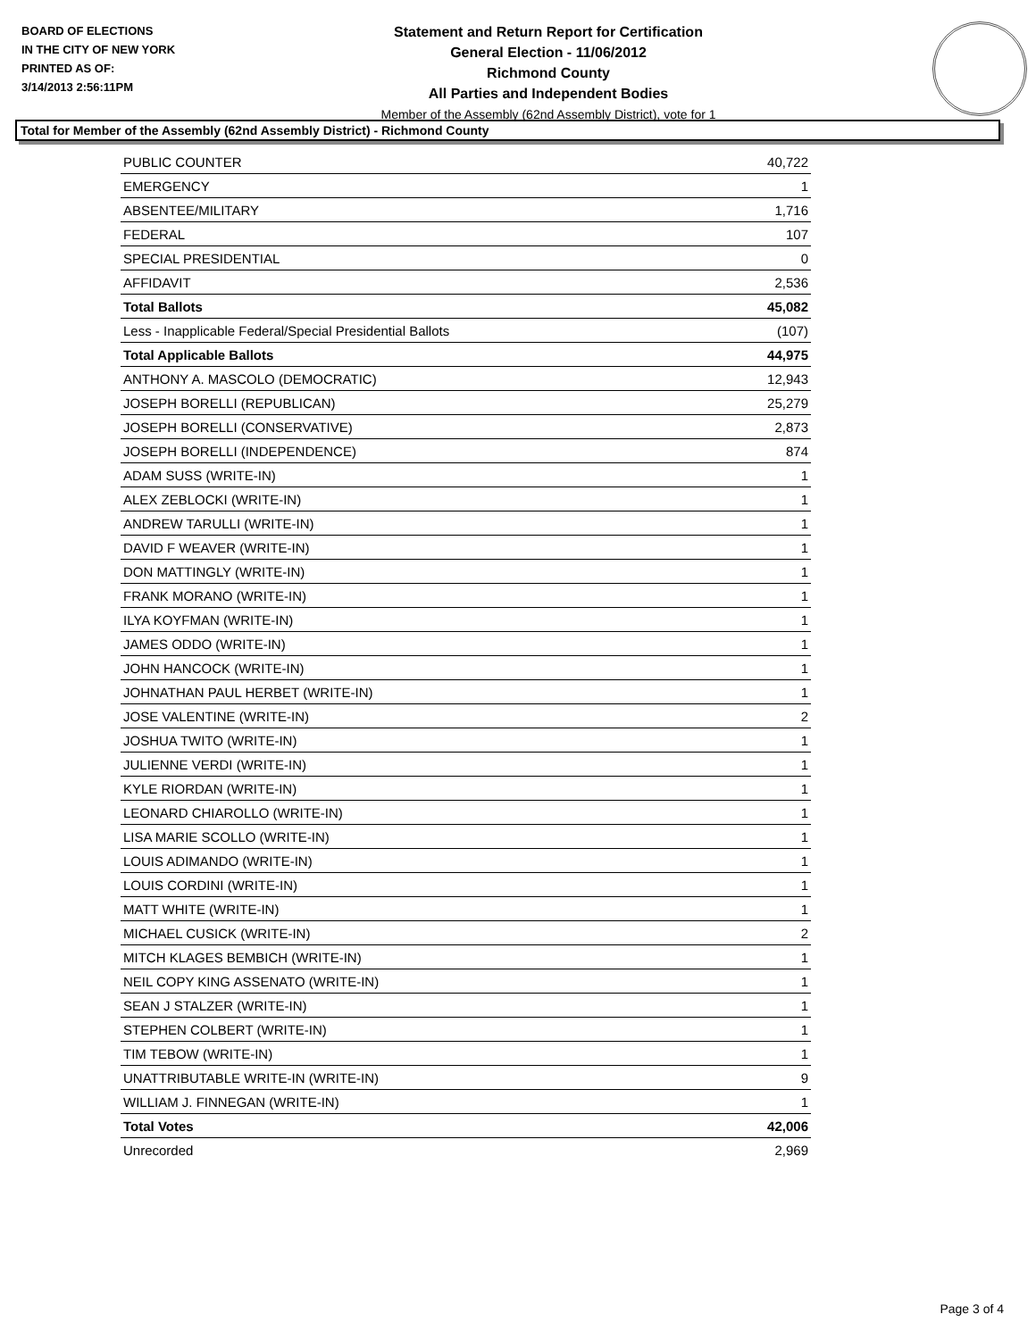BOARD OF ELECTIONS
IN THE CITY OF NEW YORK
PRINTED AS OF:
3/14/2013 2:56:11PM
Statement and Return Report for Certification
General Election - 11/06/2012
Richmond County
All Parties and Independent Bodies
Member of the Assembly (62nd Assembly District), vote for 1
Total for Member of the Assembly (62nd Assembly District) - Richmond County
| PUBLIC COUNTER | 40,722 |
| EMERGENCY | 1 |
| ABSENTEE/MILITARY | 1,716 |
| FEDERAL | 107 |
| SPECIAL PRESIDENTIAL | 0 |
| AFFIDAVIT | 2,536 |
| Total Ballots | 45,082 |
| Less - Inapplicable Federal/Special Presidential Ballots | (107) |
| Total Applicable Ballots | 44,975 |
| ANTHONY A. MASCOLO (DEMOCRATIC) | 12,943 |
| JOSEPH BORELLI (REPUBLICAN) | 25,279 |
| JOSEPH BORELLI (CONSERVATIVE) | 2,873 |
| JOSEPH BORELLI (INDEPENDENCE) | 874 |
| ADAM SUSS (WRITE-IN) | 1 |
| ALEX ZEBLOCKI (WRITE-IN) | 1 |
| ANDREW TARULLI (WRITE-IN) | 1 |
| DAVID F WEAVER (WRITE-IN) | 1 |
| DON MATTINGLY (WRITE-IN) | 1 |
| FRANK MORANO (WRITE-IN) | 1 |
| ILYA KOYFMAN (WRITE-IN) | 1 |
| JAMES ODDO (WRITE-IN) | 1 |
| JOHN HANCOCK (WRITE-IN) | 1 |
| JOHNATHAN PAUL HERBET (WRITE-IN) | 1 |
| JOSE VALENTINE (WRITE-IN) | 2 |
| JOSHUA TWITO (WRITE-IN) | 1 |
| JULIENNE VERDI (WRITE-IN) | 1 |
| KYLE RIORDAN (WRITE-IN) | 1 |
| LEONARD CHIAROLLO (WRITE-IN) | 1 |
| LISA MARIE SCOLLO (WRITE-IN) | 1 |
| LOUIS ADIMANDO (WRITE-IN) | 1 |
| LOUIS CORDINI (WRITE-IN) | 1 |
| MATT WHITE (WRITE-IN) | 1 |
| MICHAEL CUSICK (WRITE-IN) | 2 |
| MITCH KLAGES BEMBICH (WRITE-IN) | 1 |
| NEIL COPY KING ASSENATO (WRITE-IN) | 1 |
| SEAN J STALZER (WRITE-IN) | 1 |
| STEPHEN COLBERT (WRITE-IN) | 1 |
| TIM TEBOW (WRITE-IN) | 1 |
| UNATTRIBUTABLE WRITE-IN (WRITE-IN) | 9 |
| WILLIAM J. FINNEGAN (WRITE-IN) | 1 |
| Total Votes | 42,006 |
| Unrecorded | 2,969 |
Page 3 of 4